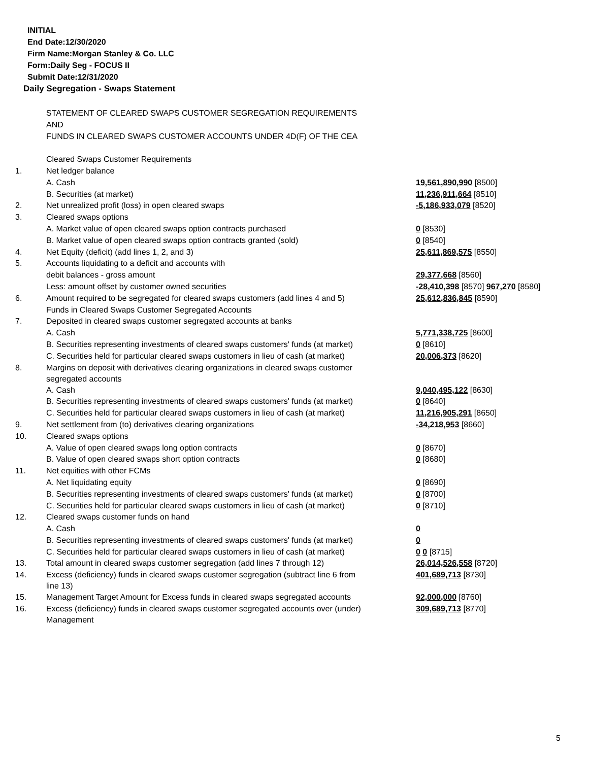INITIAL
End Date:12/30/2020
Firm Name:Morgan Stanley & Co. LLC
Form:Daily Seg - FOCUS II
Submit Date:12/31/2020
Daily Segregation - Swaps Statement
| | STATEMENT OF CLEARED SWAPS CUSTOMER SEGREGATION REQUIREMENTS | |
| | AND | |
| | FUNDS IN CLEARED SWAPS CUSTOMER ACCOUNTS UNDER 4D(F) OF THE CEA | |
| | Cleared Swaps Customer Requirements | |
| 1. | Net ledger balance | |
| | A. Cash | 19,561,890,990 [8500] |
| | B. Securities (at market) | 11,236,911,664 [8510] |
| 2. | Net unrealized profit (loss) in open cleared swaps | -5,186,933,079 [8520] |
| 3. | Cleared swaps options | |
| | A. Market value of open cleared swaps option contracts purchased | 0 [8530] |
| | B. Market value of open cleared swaps option contracts granted (sold) | 0 [8540] |
| 4. | Net Equity (deficit) (add lines 1, 2, and 3) | 25,611,869,575 [8550] |
| 5. | Accounts liquidating to a deficit and accounts with | |
| | debit balances - gross amount | 29,377,668 [8560] |
| | Less: amount offset by customer owned securities | -28,410,398 [8570] 967,270 [8580] |
| 6. | Amount required to be segregated for cleared swaps customers (add lines 4 and 5) | 25,612,836,845 [8590] |
| | Funds in Cleared Swaps Customer Segregated Accounts | |
| 7. | Deposited in cleared swaps customer segregated accounts at banks | |
| | A. Cash | 5,771,338,725 [8600] |
| | B. Securities representing investments of cleared swaps customers' funds (at market) | 0 [8610] |
| | C. Securities held for particular cleared swaps customers in lieu of cash (at market) | 20,006,373 [8620] |
| 8. | Margins on deposit with derivatives clearing organizations in cleared swaps customer segregated accounts | |
| | A. Cash | 9,040,495,122 [8630] |
| | B. Securities representing investments of cleared swaps customers' funds (at market) | 0 [8640] |
| | C. Securities held for particular cleared swaps customers in lieu of cash (at market) | 11,216,905,291 [8650] |
| 9. | Net settlement from (to) derivatives clearing organizations | -34,218,953 [8660] |
| 10. | Cleared swaps options | |
| | A. Value of open cleared swaps long option contracts | 0 [8670] |
| | B. Value of open cleared swaps short option contracts | 0 [8680] |
| 11. | Net equities with other FCMs | |
| | A. Net liquidating equity | 0 [8690] |
| | B. Securities representing investments of cleared swaps customers' funds (at market) | 0 [8700] |
| | C. Securities held for particular cleared swaps customers in lieu of cash (at market) | 0 [8710] |
| 12. | Cleared swaps customer funds on hand | |
| | A. Cash | 0 |
| | B. Securities representing investments of cleared swaps customers' funds (at market) | 0 |
| | C. Securities held for particular cleared swaps customers in lieu of cash (at market) | 0 0 [8715] |
| 13. | Total amount in cleared swaps customer segregation (add lines 7 through 12) | 26,014,526,558 [8720] |
| 14. | Excess (deficiency) funds in cleared swaps customer segregation (subtract line 6 from line 13) | 401,689,713 [8730] |
| 15. | Management Target Amount for Excess funds in cleared swaps segregated accounts | 92,000,000 [8760] |
| 16. | Excess (deficiency) funds in cleared swaps customer segregated accounts over (under) Management | 309,689,713 [8770] |
5